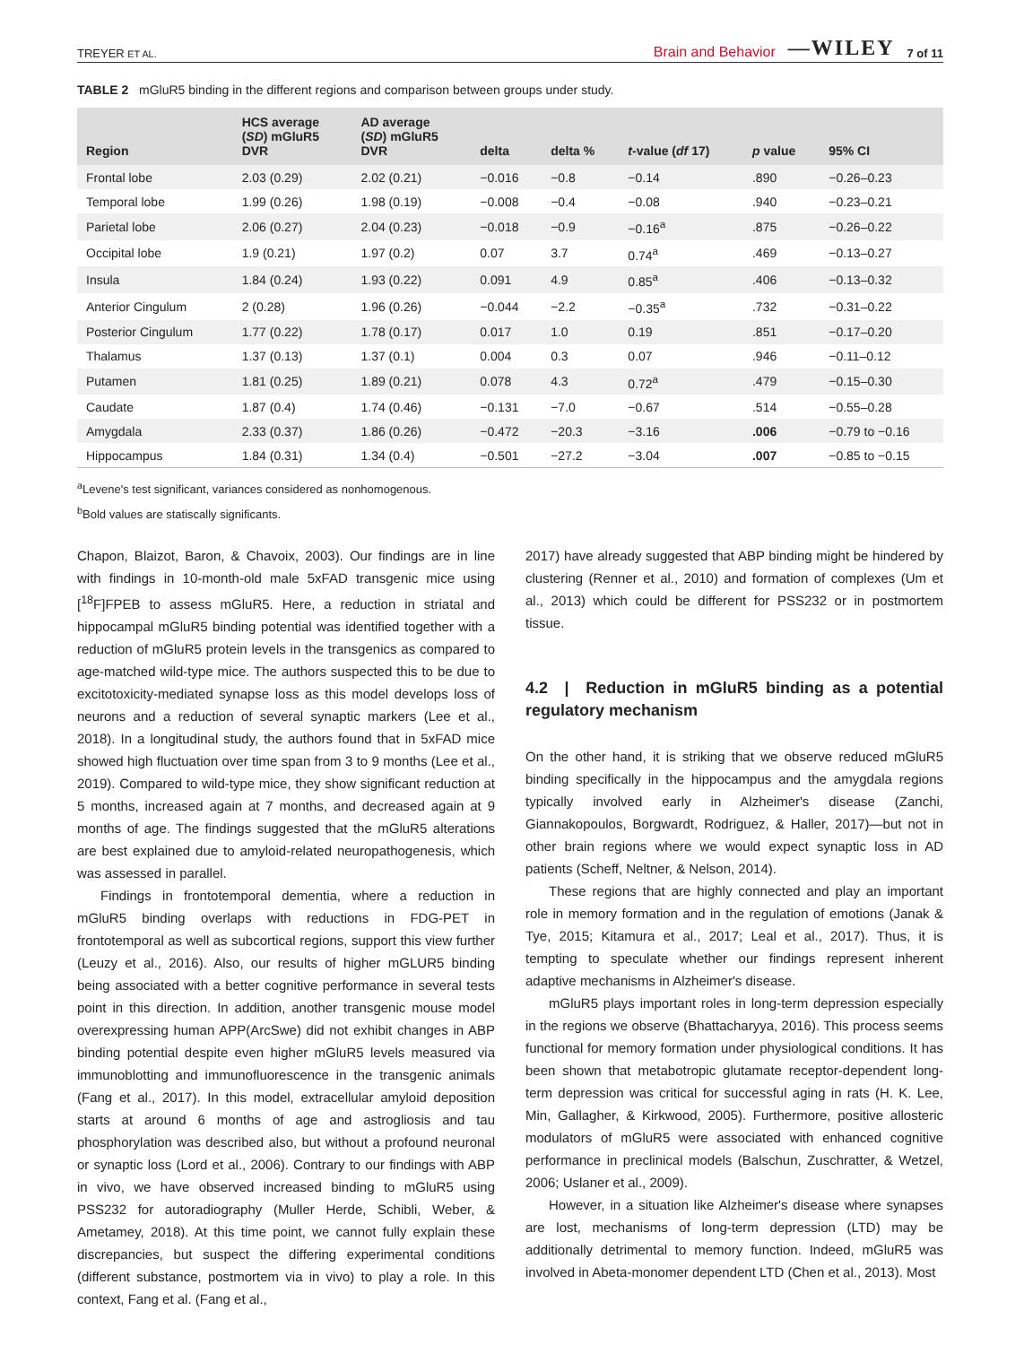TREYER ET AL. Brain and Behavior —WILEY 7 of 11
TABLE 2 mGluR5 binding in the different regions and comparison between groups under study.
| Region | HCS average ( SD ) mGluR5 DVR | AD average ( SD ) mGluR5 DVR | delta | delta % | t -value ( df 17) | p value | 95% CI |
| --- | --- | --- | --- | --- | --- | --- | --- |
| Frontal lobe | 2.03 (0.29) | 2.02 (0.21) | −0.016 | −0.8 | −0.14 | .890 | −0.26–0.23 |
| Temporal lobe | 1.99 (0.26) | 1.98 (0.19) | −0.008 | −0.4 | −0.08 | .940 | −0.23–0.21 |
| Parietal lobe | 2.06 (0.27) | 2.04 (0.23) | −0.018 | −0.9 | −0.16<sup>a</sup> | .875 | −0.26–0.22 |
| Occipital lobe | 1.9 (0.21) | 1.97 (0.2) | 0.07 | 3.7 | 0.74<sup>a</sup> | .469 | −0.13–0.27 |
| Insula | 1.84 (0.24) | 1.93 (0.22) | 0.091 | 4.9 | 0.85<sup>a</sup> | .406 | −0.13–0.32 |
| Anterior Cingulum | 2 (0.28) | 1.96 (0.26) | −0.044 | −2.2 | −0.35<sup>a</sup> | .732 | −0.31–0.22 |
| Posterior Cingulum | 1.77 (0.22) | 1.78 (0.17) | 0.017 | 1.0 | 0.19 | .851 | −0.17–0.20 |
| Thalamus | 1.37 (0.13) | 1.37 (0.1) | 0.004 | 0.3 | 0.07 | .946 | −0.11–0.12 |
| Putamen | 1.81 (0.25) | 1.89 (0.21) | 0.078 | 4.3 | 0.72<sup>a</sup> | .479 | −0.15–0.30 |
| Caudate | 1.87 (0.4) | 1.74 (0.46) | −0.131 | −7.0 | −0.67 | .514 | −0.55–0.28 |
| Amygdala | 2.33 (0.37) | 1.86 (0.26) | −0.472 | −20.3 | −3.16 | .006 | −0.79 to −0.16 |
| Hippocampus | 1.84 (0.31) | 1.34 (0.4) | −0.501 | −27.2 | −3.04 | .007 | −0.85 to −0.15 |
<sup>a</sup> Levene's test significant, variances considered as nonhomogenous.
<sup>b</sup> Bold values are statiscally significants.
Chapon, Blaizot, Baron, & Chavoix, 2003). Our findings are in line with findings in 10-month-old male 5xFAD transgenic mice using [<sup>18</sup>F]FPEB to assess mGluR5. Here, a reduction in striatal and hippocampal mGluR5 binding potential was identified together with a reduction of mGluR5 protein levels in the transgenics as compared to age-matched wild-type mice. The authors suspected this to be due to excitotoxicity-mediated synapse loss as this model develops loss of neurons and a reduction of several synaptic markers (Lee et al., 2018). In a longitudinal study, the authors found that in 5xFAD mice showed high fluctuation over time span from 3 to 9 months (Lee et al., 2019). Compared to wild-type mice, they show significant reduction at 5 months, increased again at 7 months, and decreased again at 9 months of age. The findings suggested that the mGluR5 alterations are best explained due to amyloid-related neuropathogenesis, which was assessed in parallel.
Findings in frontotemporal dementia, where a reduction in mGluR5 binding overlaps with reductions in FDG-PET in frontotemporal as well as subcortical regions, support this view further (Leuzy et al., 2016). Also, our results of higher mGLUR5 binding being associated with a better cognitive performance in several tests point in this direction. In addition, another transgenic mouse model overexpressing human APP(ArcSwe) did not exhibit changes in ABP binding potential despite even higher mGluR5 levels measured via immunoblotting and immunofluorescence in the transgenic animals (Fang et al., 2017). In this model, extracellular amyloid deposition starts at around 6 months of age and astrogliosis and tau phosphorylation was described also, but without a profound neuronal or synaptic loss (Lord et al., 2006). Contrary to our findings with ABP in vivo, we have observed increased binding to mGluR5 using PSS232 for autoradiography (Muller Herde, Schibli, Weber, & Ametamey, 2018). At this time point, we cannot fully explain these discrepancies, but suspect the differing experimental conditions (different substance, postmortem via in vivo) to play a role. In this context, Fang et al. (Fang et al.,
2017) have already suggested that ABP binding might be hindered by clustering (Renner et al., 2010) and formation of complexes (Um et al., 2013) which could be different for PSS232 or in postmortem tissue.
4.2 | Reduction in mGluR5 binding as a potential regulatory mechanism
On the other hand, it is striking that we observe reduced mGluR5 binding specifically in the hippocampus and the amygdala regions typically involved early in Alzheimer's disease (Zanchi, Giannakopoulos, Borgwardt, Rodriguez, & Haller, 2017)—but not in other brain regions where we would expect synaptic loss in AD patients (Scheff, Neltner, & Nelson, 2014).
These regions that are highly connected and play an important role in memory formation and in the regulation of emotions (Janak & Tye, 2015; Kitamura et al., 2017; Leal et al., 2017). Thus, it is tempting to speculate whether our findings represent inherent adaptive mechanisms in Alzheimer's disease.
mGluR5 plays important roles in long-term depression especially in the regions we observe (Bhattacharyya, 2016). This process seems functional for memory formation under physiological conditions. It has been shown that metabotropic glutamate receptor-dependent long-term depression was critical for successful aging in rats (H. K. Lee, Min, Gallagher, & Kirkwood, 2005). Furthermore, positive allosteric modulators of mGluR5 were associated with enhanced cognitive performance in preclinical models (Balschun, Zuschratter, & Wetzel, 2006; Uslaner et al., 2009).
However, in a situation like Alzheimer's disease where synapses are lost, mechanisms of long-term depression (LTD) may be additionally detrimental to memory function. Indeed, mGluR5 was involved in Abeta-monomer dependent LTD (Chen et al., 2013). Most